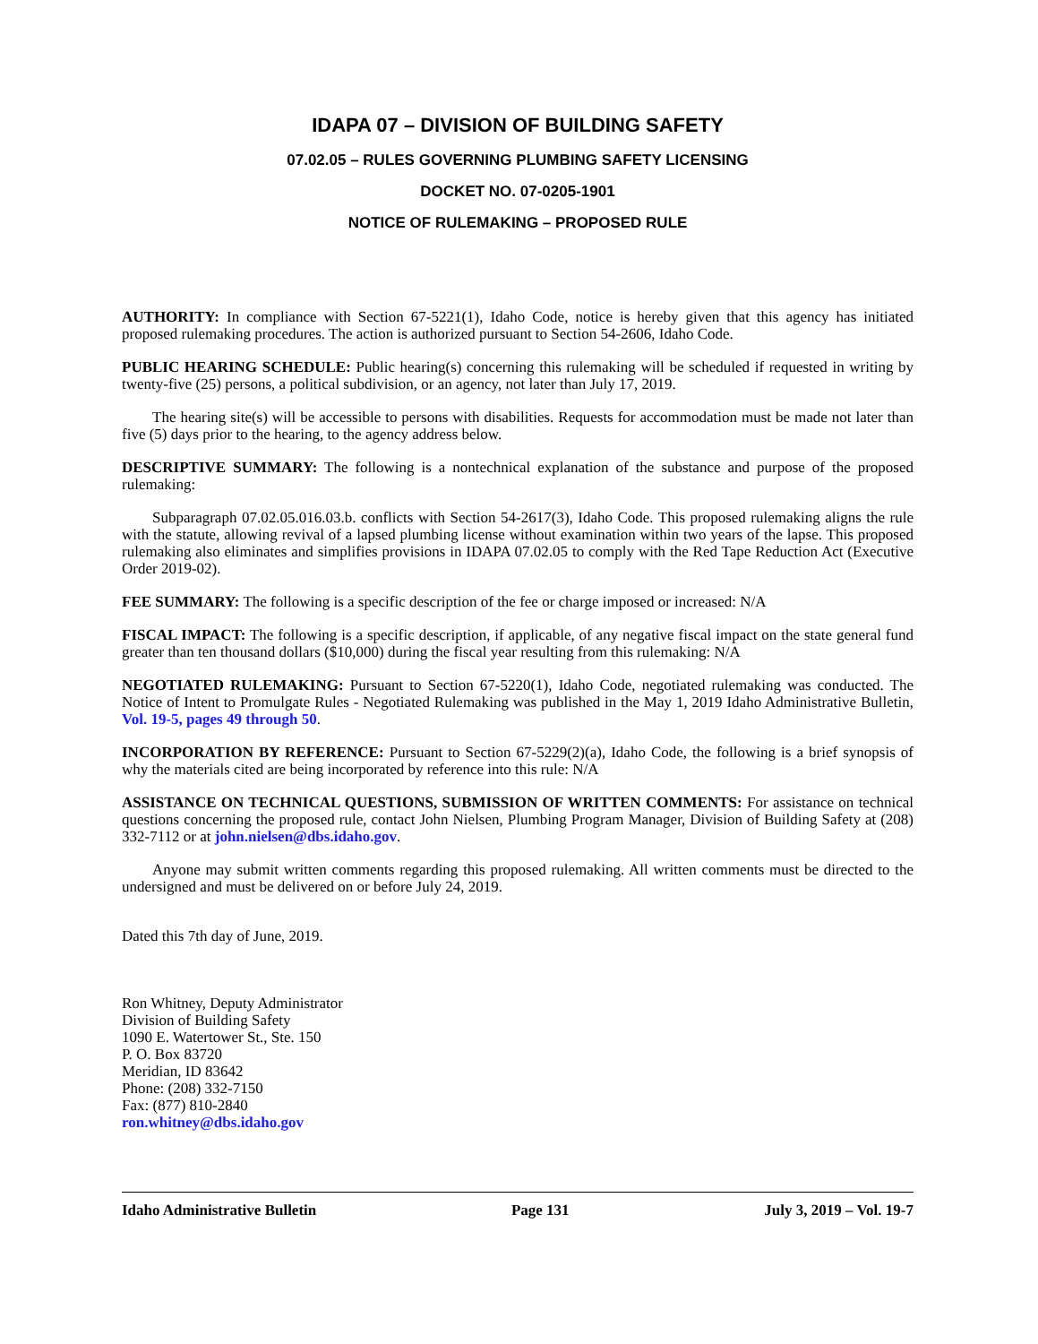IDAPA 07 – DIVISION OF BUILDING SAFETY
07.02.05 – RULES GOVERNING PLUMBING SAFETY LICENSING
DOCKET NO. 07-0205-1901
NOTICE OF RULEMAKING – PROPOSED RULE
AUTHORITY: In compliance with Section 67-5221(1), Idaho Code, notice is hereby given that this agency has initiated proposed rulemaking procedures. The action is authorized pursuant to Section 54-2606, Idaho Code.
PUBLIC HEARING SCHEDULE: Public hearing(s) concerning this rulemaking will be scheduled if requested in writing by twenty-five (25) persons, a political subdivision, or an agency, not later than July 17, 2019.
The hearing site(s) will be accessible to persons with disabilities. Requests for accommodation must be made not later than five (5) days prior to the hearing, to the agency address below.
DESCRIPTIVE SUMMARY: The following is a nontechnical explanation of the substance and purpose of the proposed rulemaking:
Subparagraph 07.02.05.016.03.b. conflicts with Section 54-2617(3), Idaho Code. This proposed rulemaking aligns the rule with the statute, allowing revival of a lapsed plumbing license without examination within two years of the lapse. This proposed rulemaking also eliminates and simplifies provisions in IDAPA 07.02.05 to comply with the Red Tape Reduction Act (Executive Order 2019-02).
FEE SUMMARY: The following is a specific description of the fee or charge imposed or increased: N/A
FISCAL IMPACT: The following is a specific description, if applicable, of any negative fiscal impact on the state general fund greater than ten thousand dollars ($10,000) during the fiscal year resulting from this rulemaking: N/A
NEGOTIATED RULEMAKING: Pursuant to Section 67-5220(1), Idaho Code, negotiated rulemaking was conducted. The Notice of Intent to Promulgate Rules - Negotiated Rulemaking was published in the May 1, 2019 Idaho Administrative Bulletin, Vol. 19-5, pages 49 through 50.
INCORPORATION BY REFERENCE: Pursuant to Section 67-5229(2)(a), Idaho Code, the following is a brief synopsis of why the materials cited are being incorporated by reference into this rule: N/A
ASSISTANCE ON TECHNICAL QUESTIONS, SUBMISSION OF WRITTEN COMMENTS: For assistance on technical questions concerning the proposed rule, contact John Nielsen, Plumbing Program Manager, Division of Building Safety at (208) 332-7112 or at john.nielsen@dbs.idaho.gov.
Anyone may submit written comments regarding this proposed rulemaking. All written comments must be directed to the undersigned and must be delivered on or before July 24, 2019.
Dated this 7th day of June, 2019.
Ron Whitney, Deputy Administrator
Division of Building Safety
1090 E. Watertower St., Ste. 150
P. O. Box 83720
Meridian, ID 83642
Phone: (208) 332-7150
Fax: (877) 810-2840
ron.whitney@dbs.idaho.gov
Idaho Administrative Bulletin Page 131 July 3, 2019 – Vol. 19-7